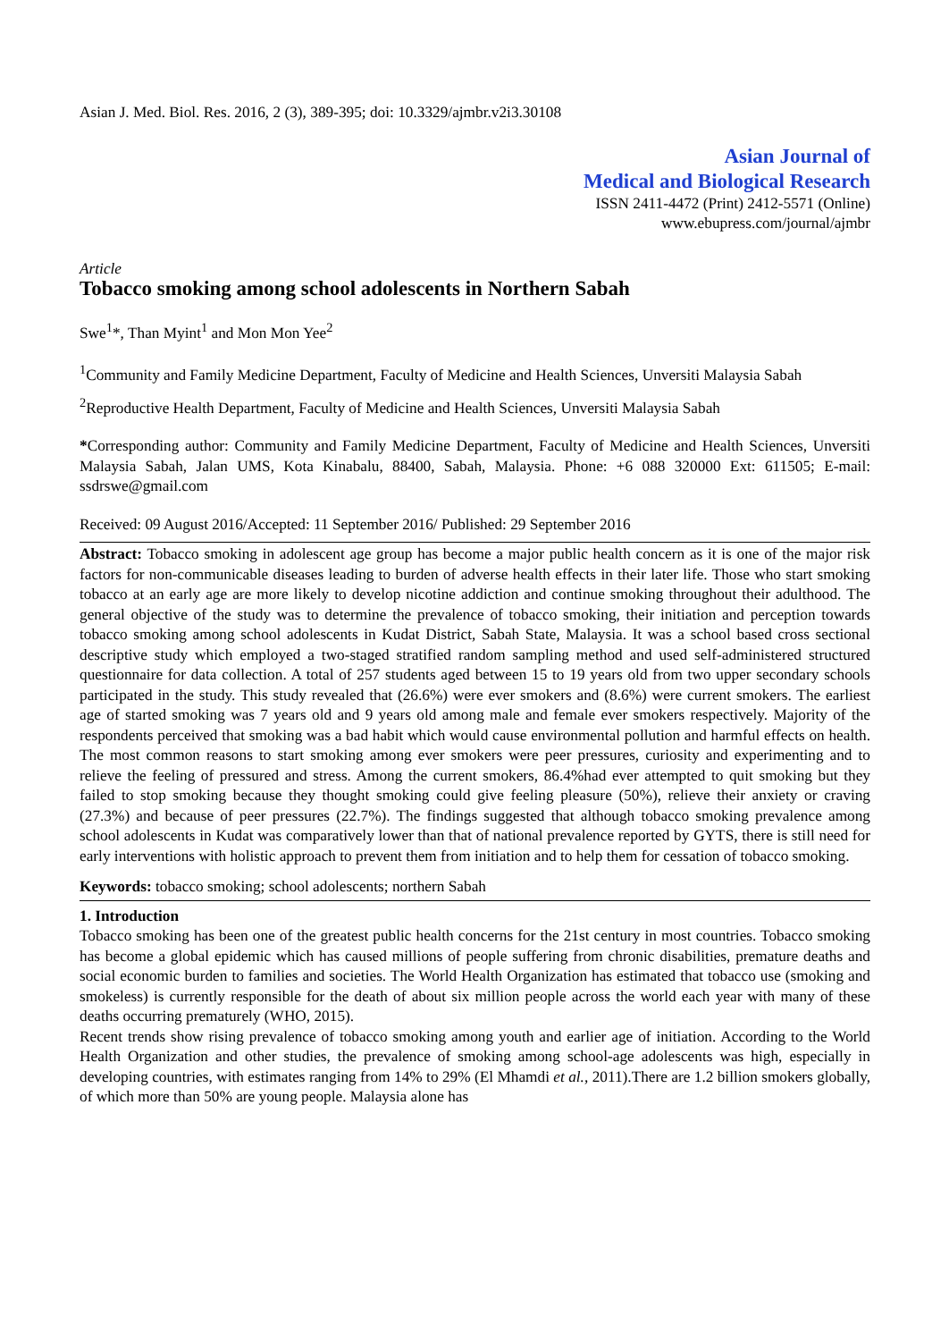Asian J. Med. Biol. Res. 2016, 2 (3), 389-395; doi: 10.3329/ajmbr.v2i3.30108
Asian Journal of
Medical and Biological Research
ISSN 2411-4472 (Print) 2412-5571 (Online)
www.ebupress.com/journal/ajmbr
Article
Tobacco smoking among school adolescents in Northern Sabah
Swe<sup>1</sup>*, Than Myint<sup>1</sup> and Mon Mon Yee<sup>2</sup>
<sup>1</sup> Community and Family Medicine Department, Faculty of Medicine and Health Sciences, Unversiti Malaysia Sabah
<sup>2</sup> Reproductive Health Department, Faculty of Medicine and Health Sciences, Unversiti Malaysia Sabah
*Corresponding author: Community and Family Medicine Department, Faculty of Medicine and Health Sciences, Unversiti Malaysia Sabah, Jalan UMS, Kota Kinabalu, 88400, Sabah, Malaysia. Phone: +6 088 320000 Ext: 611505; E-mail: ssdrswe@gmail.com
Received: 09 August 2016/Accepted: 11 September 2016/ Published: 29 September 2016
Abstract: Tobacco smoking in adolescent age group has become a major public health concern as it is one of the major risk factors for non-communicable diseases leading to burden of adverse health effects in their later life. Those who start smoking tobacco at an early age are more likely to develop nicotine addiction and continue smoking throughout their adulthood. The general objective of the study was to determine the prevalence of tobacco smoking, their initiation and perception towards tobacco smoking among school adolescents in Kudat District, Sabah State, Malaysia. It was a school based cross sectional descriptive study which employed a two-staged stratified random sampling method and used self-administered structured questionnaire for data collection. A total of 257 students aged between 15 to 19 years old from two upper secondary schools participated in the study. This study revealed that (26.6%) were ever smokers and (8.6%) were current smokers. The earliest age of started smoking was 7 years old and 9 years old among male and female ever smokers respectively. Majority of the respondents perceived that smoking was a bad habit which would cause environmental pollution and harmful effects on health. The most common reasons to start smoking among ever smokers were peer pressures, curiosity and experimenting and to relieve the feeling of pressured and stress. Among the current smokers, 86.4%had ever attempted to quit smoking but they failed to stop smoking because they thought smoking could give feeling pleasure (50%), relieve their anxiety or craving (27.3%) and because of peer pressures (22.7%). The findings suggested that although tobacco smoking prevalence among school adolescents in Kudat was comparatively lower than that of national prevalence reported by GYTS, there is still need for early interventions with holistic approach to prevent them from initiation and to help them for cessation of tobacco smoking.
Keywords: tobacco smoking; school adolescents; northern Sabah
1. Introduction
Tobacco smoking has been one of the greatest public health concerns for the 21st century in most countries. Tobacco smoking has become a global epidemic which has caused millions of people suffering from chronic disabilities, premature deaths and social economic burden to families and societies. The World Health Organization has estimated that tobacco use (smoking and smokeless) is currently responsible for the death of about six million people across the world each year with many of these deaths occurring prematurely (WHO, 2015).
Recent trends show rising prevalence of tobacco smoking among youth and earlier age of initiation. According to the World Health Organization and other studies, the prevalence of smoking among school-age adolescents was high, especially in developing countries, with estimates ranging from 14% to 29% (El Mhamdi et al., 2011).There are 1.2 billion smokers globally, of which more than 50% are young people. Malaysia alone has